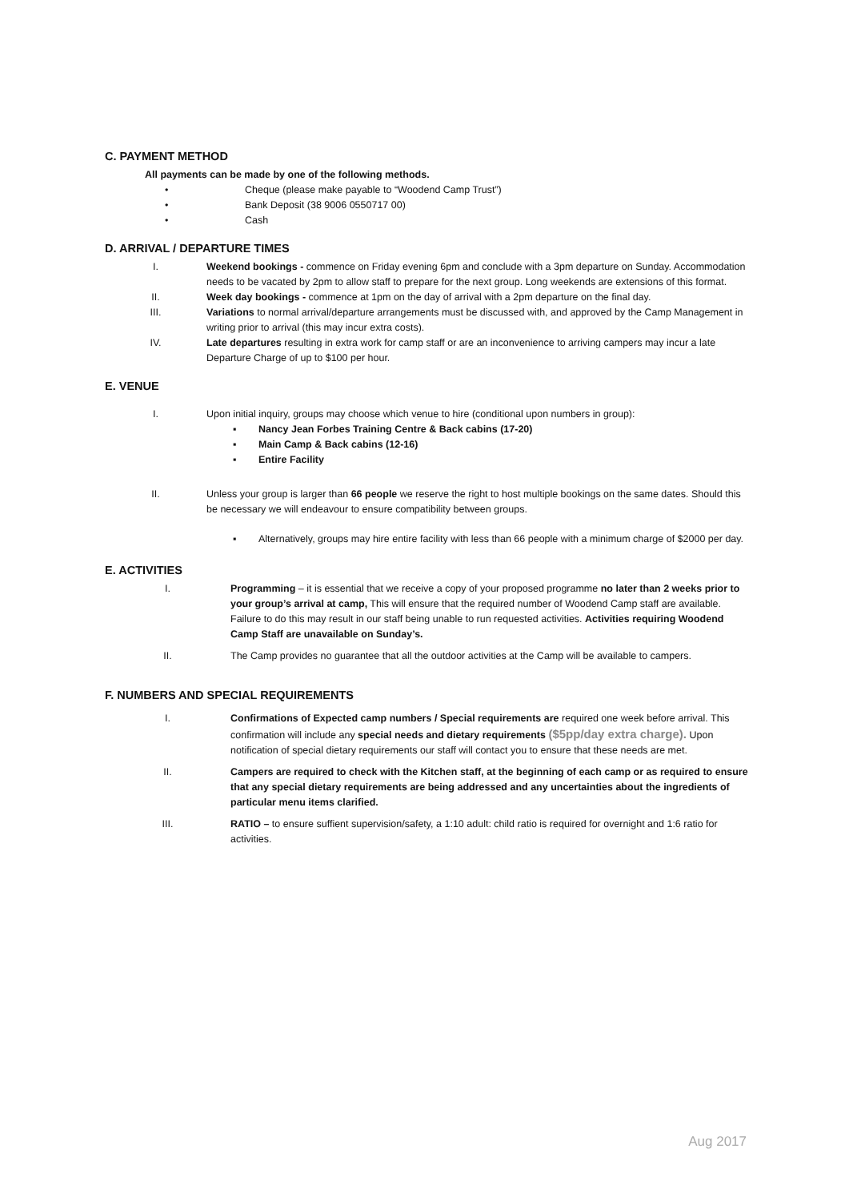C. PAYMENT METHOD
All payments can be made by one of the following methods.
• Cheque (please make payable to “Woodend Camp Trust”)
• Bank Deposit (38 9006 0550717 00)
• Cash
D. ARRIVAL / DEPARTURE TIMES
I. Weekend bookings - commence on Friday evening 6pm and conclude with a 3pm departure on Sunday. Accommodation needs to be vacated by 2pm to allow staff to prepare for the next group. Long weekends are extensions of this format.
II. Week day bookings - commence at 1pm on the day of arrival with a 2pm departure on the final day.
III. Variations to normal arrival/departure arrangements must be discussed with, and approved by the Camp Management in writing prior to arrival (this may incur extra costs).
IV. Late departures resulting in extra work for camp staff or are an inconvenience to arriving campers may incur a late Departure Charge of up to $100 per hour.
E. VENUE
I. Upon initial inquiry, groups may choose which venue to hire (conditional upon numbers in group):
▪ Nancy Jean Forbes Training Centre & Back cabins (17-20)
▪ Main Camp & Back cabins (12-16)
▪ Entire Facility
II. Unless your group is larger than 66 people we reserve the right to host multiple bookings on the same dates. Should this be necessary we will endeavour to ensure compatibility between groups.
▪ Alternatively, groups may hire entire facility with less than 66 people with a minimum charge of $2000 per day.
E. ACTIVITIES
I. Programming – it is essential that we receive a copy of your proposed programme no later than 2 weeks prior to your group’s arrival at camp, This will ensure that the required number of Woodend Camp staff are available. Failure to do this may result in our staff being unable to run requested activities. Activities requiring Woodend Camp Staff are unavailable on Sunday’s.
II. The Camp provides no guarantee that all the outdoor activities at the Camp will be available to campers.
F. NUMBERS AND SPECIAL REQUIREMENTS
I. Confirmations of Expected camp numbers / Special requirements are required one week before arrival. This confirmation will include any special needs and dietary requirements ($5pp/day extra charge). Upon notification of special dietary requirements our staff will contact you to ensure that these needs are met.
II. Campers are required to check with the Kitchen staff, at the beginning of each camp or as required to ensure that any special dietary requirements are being addressed and any uncertainties about the ingredients of particular menu items clarified.
III. RATIO – to ensure suffient supervision/safety, a 1:10 adult: child ratio is required for overnight and 1:6 ratio for activities.
Aug 2017